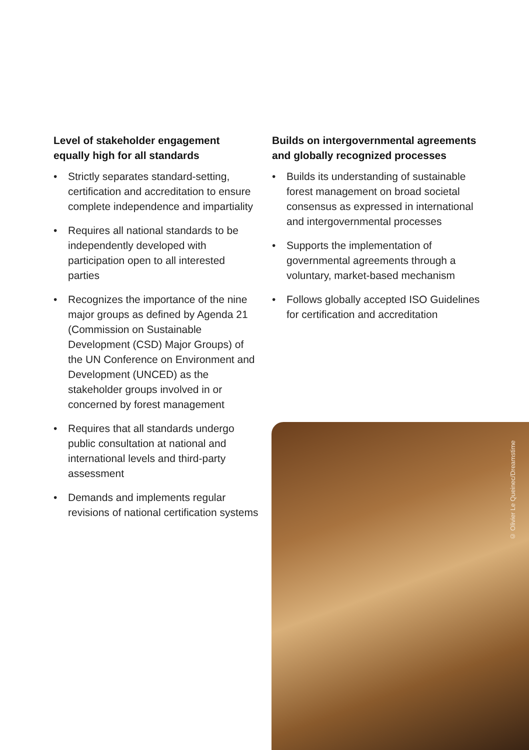Level of stakeholder engagement equally high for all standards
• Strictly separates standard-setting, certification and accreditation to ensure complete independence and impartiality
• Requires all national standards to be independently developed with participation open to all interested parties
• Recognizes the importance of the nine major groups as defined by Agenda 21 (Commission on Sustainable Development (CSD) Major Groups) of the UN Conference on Environment and Development (UNCED) as the stakeholder groups involved in or concerned by forest management
• Requires that all standards undergo public consultation at national and international levels and third-party assessment
• Demands and implements regular revisions of national certification systems
Builds on intergovernmental agreements and globally recognized processes
• Builds its understanding of sustainable forest management on broad societal consensus as expressed in international and intergovernmental processes
• Supports the implementation of governmental agreements through a voluntary, market-based mechanism
• Follows globally accepted ISO Guidelines for certification and accreditation
© Olivier Le Queinec/Dreamstime